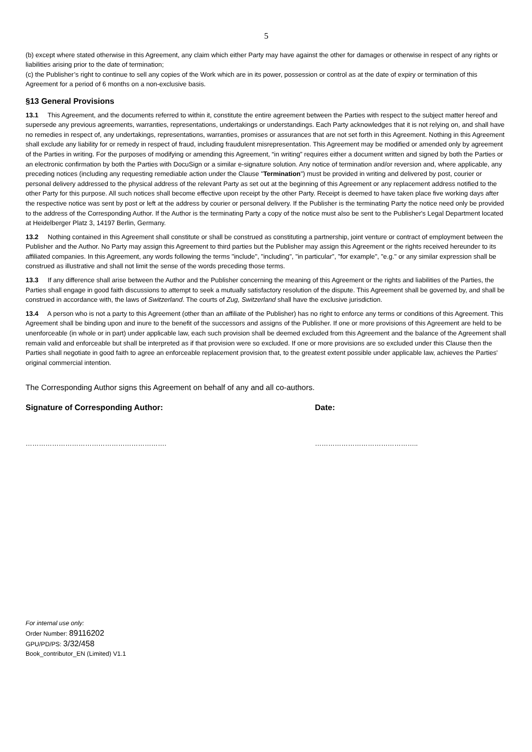5
(b) except where stated otherwise in this Agreement, any claim which either Party may have against the other for damages or otherwise in respect of any rights or liabilities arising prior to the date of termination;
(c) the Publisher’s right to continue to sell any copies of the Work which are in its power, possession or control as at the date of expiry or termination of this Agreement for a period of 6 months on a non-exclusive basis.
§13 General Provisions
13.1 This Agreement, and the documents referred to within it, constitute the entire agreement between the Parties with respect to the subject matter hereof and supersede any previous agreements, warranties, representations, undertakings or understandings. Each Party acknowledges that it is not relying on, and shall have no remedies in respect of, any undertakings, representations, warranties, promises or assurances that are not set forth in this Agreement. Nothing in this Agreement shall exclude any liability for or remedy in respect of fraud, including fraudulent misrepresentation. This Agreement may be modified or amended only by agreement of the Parties in writing. For the purposes of modifying or amending this Agreement, “in writing” requires either a document written and signed by both the Parties or an electronic confirmation by both the Parties with DocuSign or a similar e-signature solution. Any notice of termination and/or reversion and, where applicable, any preceding notices (including any requesting remediable action under the Clause "Termination") must be provided in writing and delivered by post, courier or personal delivery addressed to the physical address of the relevant Party as set out at the beginning of this Agreement or any replacement address notified to the other Party for this purpose. All such notices shall become effective upon receipt by the other Party. Receipt is deemed to have taken place five working days after the respective notice was sent by post or left at the address by courier or personal delivery. If the Publisher is the terminating Party the notice need only be provided to the address of the Corresponding Author. If the Author is the terminating Party a copy of the notice must also be sent to the Publisher's Legal Department located at Heidelberger Platz 3, 14197 Berlin, Germany.
13.2 Nothing contained in this Agreement shall constitute or shall be construed as constituting a partnership, joint venture or contract of employment between the Publisher and the Author. No Party may assign this Agreement to third parties but the Publisher may assign this Agreement or the rights received hereunder to its affiliated companies. In this Agreement, any words following the terms "include", "including", "in particular", "for example", "e.g." or any similar expression shall be construed as illustrative and shall not limit the sense of the words preceding those terms.
13.3 If any difference shall arise between the Author and the Publisher concerning the meaning of this Agreement or the rights and liabilities of the Parties, the Parties shall engage in good faith discussions to attempt to seek a mutually satisfactory resolution of the dispute. This Agreement shall be governed by, and shall be construed in accordance with, the laws of Switzerland. The courts of Zug, Switzerland shall have the exclusive jurisdiction.
13.4 A person who is not a party to this Agreement (other than an affiliate of the Publisher) has no right to enforce any terms or conditions of this Agreement. This Agreement shall be binding upon and inure to the benefit of the successors and assigns of the Publisher. If one or more provisions of this Agreement are held to be unenforceable (in whole or in part) under applicable law, each such provision shall be deemed excluded from this Agreement and the balance of the Agreement shall remain valid and enforceable but shall be interpreted as if that provision were so excluded. If one or more provisions are so excluded under this Clause then the Parties shall negotiate in good faith to agree an enforceable replacement provision that, to the greatest extent possible under applicable law, achieves the Parties' original commercial intention.
The Corresponding Author signs this Agreement on behalf of any and all co-authors.
Signature of Corresponding Author: Date:
………………………………………………………. ………………………………………..
For internal use only:
Order Number: 89116202
GPU/PD/PS: 3/32/458
Book_contributor_EN (Limited) V1.1